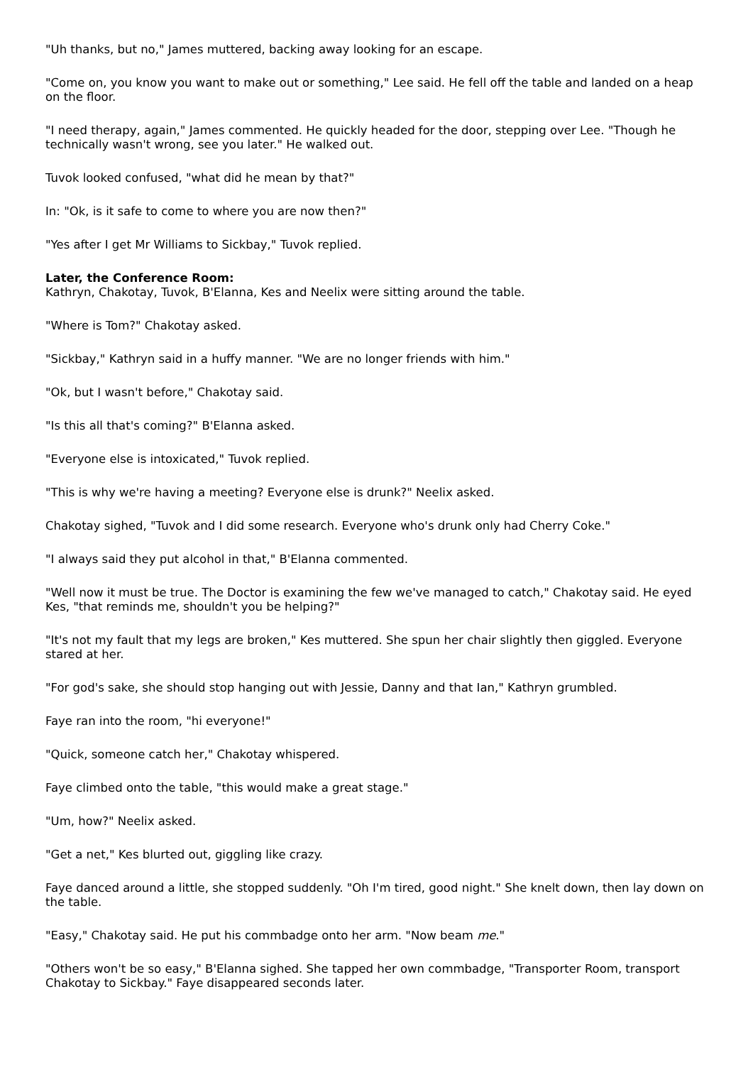"Uh thanks, but no," James muttered, backing away looking for an escape.
"Come on, you know you want to make out or something," Lee said. He fell off the table and landed on a heap on the floor.
"I need therapy, again," James commented. He quickly headed for the door, stepping over Lee. "Though he technically wasn't wrong, see you later." He walked out.
Tuvok looked confused, "what did he mean by that?"
In: "Ok, is it safe to come to where you are now then?"
"Yes after I get Mr Williams to Sickbay," Tuvok replied.
Later, the Conference Room:
Kathryn, Chakotay, Tuvok, B'Elanna, Kes and Neelix were sitting around the table.
"Where is Tom?" Chakotay asked.
"Sickbay," Kathryn said in a huffy manner. "We are no longer friends with him."
"Ok, but I wasn't before," Chakotay said.
"Is this all that's coming?" B'Elanna asked.
"Everyone else is intoxicated," Tuvok replied.
"This is why we're having a meeting? Everyone else is drunk?" Neelix asked.
Chakotay sighed, "Tuvok and I did some research. Everyone who's drunk only had Cherry Coke."
"I always said they put alcohol in that," B'Elanna commented.
"Well now it must be true. The Doctor is examining the few we've managed to catch," Chakotay said. He eyed Kes, "that reminds me, shouldn't you be helping?"
"It's not my fault that my legs are broken," Kes muttered. She spun her chair slightly then giggled. Everyone stared at her.
"For god's sake, she should stop hanging out with Jessie, Danny and that Ian," Kathryn grumbled.
Faye ran into the room, "hi everyone!"
"Quick, someone catch her," Chakotay whispered.
Faye climbed onto the table, "this would make a great stage."
"Um, how?" Neelix asked.
"Get a net," Kes blurted out, giggling like crazy.
Faye danced around a little, she stopped suddenly. "Oh I'm tired, good night." She knelt down, then lay down on the table.
"Easy," Chakotay said. He put his commbadge onto her arm. "Now beam me."
"Others won't be so easy," B'Elanna sighed. She tapped her own commbadge, "Transporter Room, transport Chakotay to Sickbay." Faye disappeared seconds later.